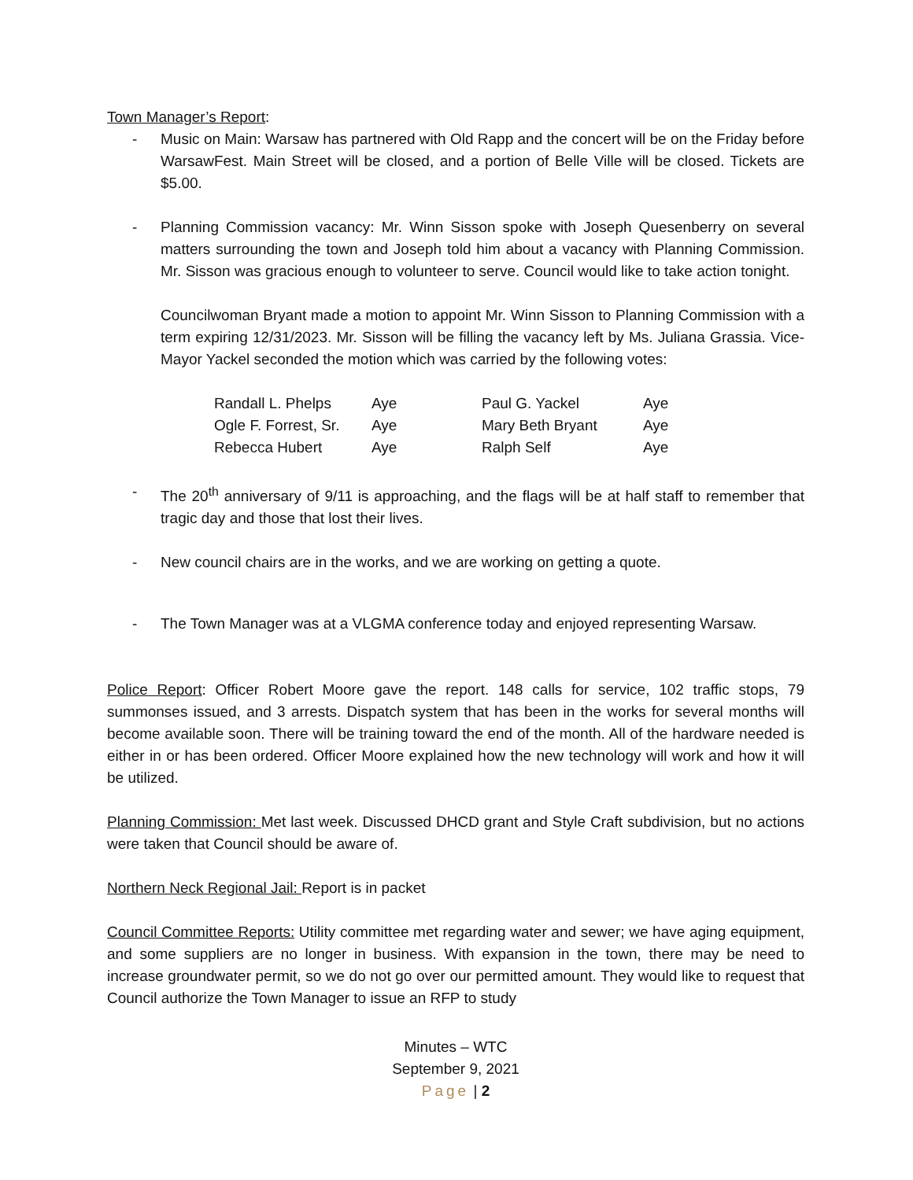Town Manager’s Report:
- Music on Main: Warsaw has partnered with Old Rapp and the concert will be on the Friday before WarsawFest. Main Street will be closed, and a portion of Belle Ville will be closed. Tickets are $5.00.
- Planning Commission vacancy: Mr. Winn Sisson spoke with Joseph Quesenberry on several matters surrounding the town and Joseph told him about a vacancy with Planning Commission. Mr. Sisson was gracious enough to volunteer to serve. Council would like to take action tonight.
Councilwoman Bryant made a motion to appoint Mr. Winn Sisson to Planning Commission with a term expiring 12/31/2023. Mr. Sisson will be filling the vacancy left by Ms. Juliana Grassia. Vice-Mayor Yackel seconded the motion which was carried by the following votes:
| Randall L. Phelps | Aye | Paul G. Yackel | Aye |
| Ogle F. Forrest, Sr. | Aye | Mary Beth Bryant | Aye |
| Rebecca Hubert | Aye | Ralph Self | Aye |
- The 20<sup>th</sup> anniversary of 9/11 is approaching, and the flags will be at half staff to remember that tragic day and those that lost their lives.
- New council chairs are in the works, and we are working on getting a quote.
- The Town Manager was at a VLGMA conference today and enjoyed representing Warsaw.
Police Report: Officer Robert Moore gave the report. 148 calls for service, 102 traffic stops, 79 summonses issued, and 3 arrests. Dispatch system that has been in the works for several months will become available soon. There will be training toward the end of the month. All of the hardware needed is either in or has been ordered. Officer Moore explained how the new technology will work and how it will be utilized.
Planning Commission: Met last week. Discussed DHCD grant and Style Craft subdivision, but no actions were taken that Council should be aware of.
Northern Neck Regional Jail: Report is in packet
Council Committee Reports: Utility committee met regarding water and sewer; we have aging equipment, and some suppliers are no longer in business. With expansion in the town, there may be need to increase groundwater permit, so we do not go over our permitted amount. They would like to request that Council authorize the Town Manager to issue an RFP to study
Minutes – WTC
September 9, 2021
Page | 2